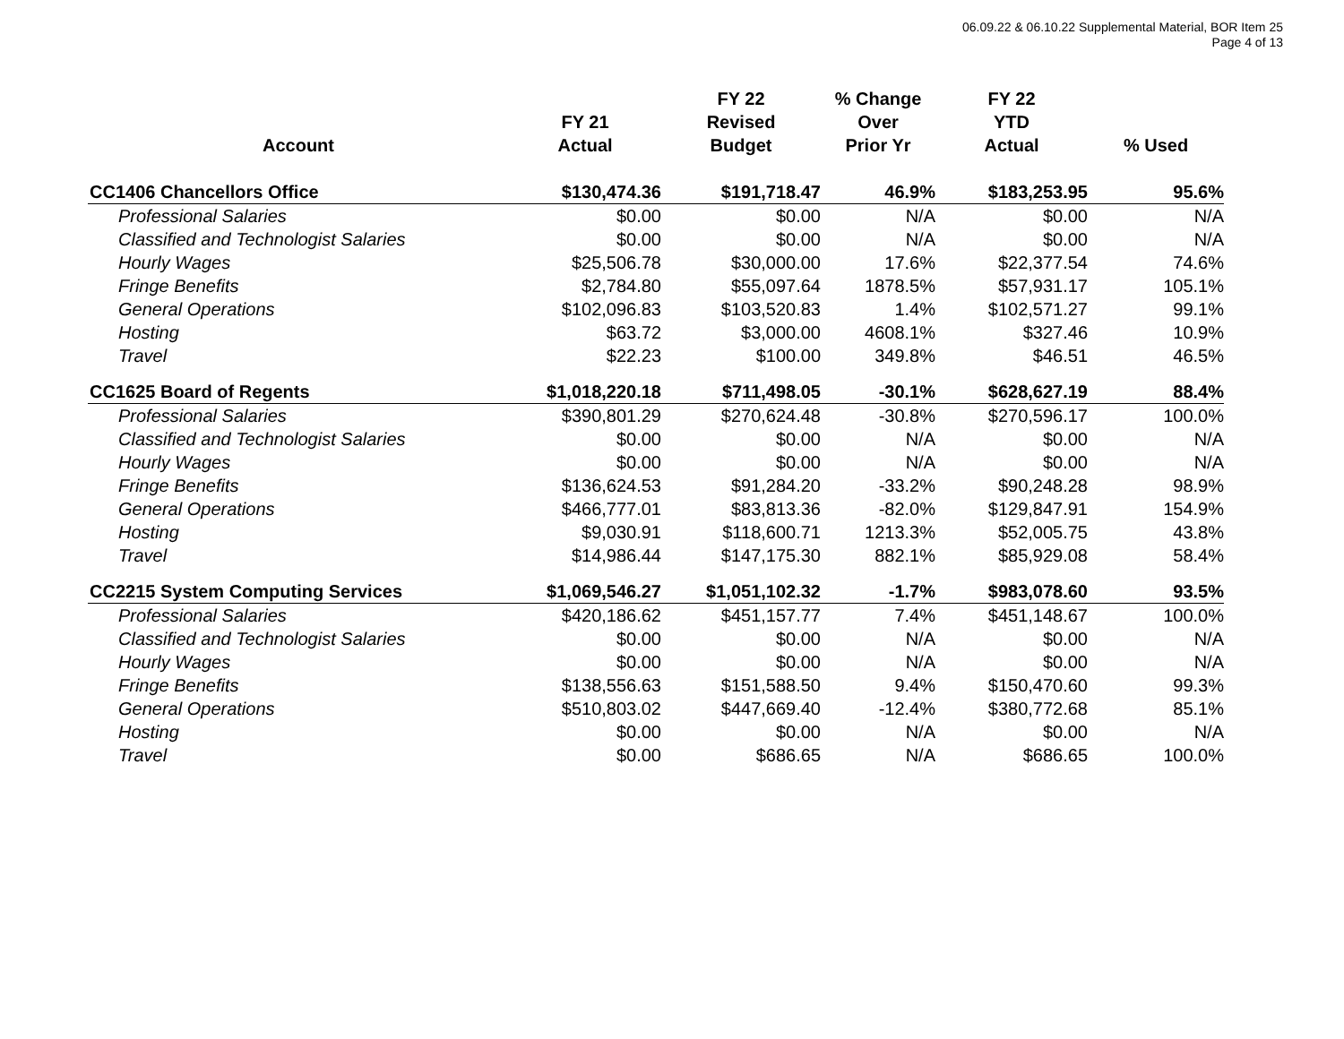06.09.22 & 06.10.22 Supplemental Material, BOR Item 25
Page 4 of 13
| Account | FY 21 Actual | FY 22 Revised Budget | % Change Over Prior Yr | FY 22 YTD Actual | % Used |
| --- | --- | --- | --- | --- | --- |
| CC1406 Chancellors Office | $130,474.36 | $191,718.47 | 46.9% | $183,253.95 | 95.6% |
| Professional Salaries | $0.00 | $0.00 | N/A | $0.00 | N/A |
| Classified and Technologist Salaries | $0.00 | $0.00 | N/A | $0.00 | N/A |
| Hourly Wages | $25,506.78 | $30,000.00 | 17.6% | $22,377.54 | 74.6% |
| Fringe Benefits | $2,784.80 | $55,097.64 | 1878.5% | $57,931.17 | 105.1% |
| General Operations | $102,096.83 | $103,520.83 | 1.4% | $102,571.27 | 99.1% |
| Hosting | $63.72 | $3,000.00 | 4608.1% | $327.46 | 10.9% |
| Travel | $22.23 | $100.00 | 349.8% | $46.51 | 46.5% |
| CC1625 Board of Regents | $1,018,220.18 | $711,498.05 | -30.1% | $628,627.19 | 88.4% |
| Professional Salaries | $390,801.29 | $270,624.48 | -30.8% | $270,596.17 | 100.0% |
| Classified and Technologist Salaries | $0.00 | $0.00 | N/A | $0.00 | N/A |
| Hourly Wages | $0.00 | $0.00 | N/A | $0.00 | N/A |
| Fringe Benefits | $136,624.53 | $91,284.20 | -33.2% | $90,248.28 | 98.9% |
| General Operations | $466,777.01 | $83,813.36 | -82.0% | $129,847.91 | 154.9% |
| Hosting | $9,030.91 | $118,600.71 | 1213.3% | $52,005.75 | 43.8% |
| Travel | $14,986.44 | $147,175.30 | 882.1% | $85,929.08 | 58.4% |
| CC2215 System Computing Services | $1,069,546.27 | $1,051,102.32 | -1.7% | $983,078.60 | 93.5% |
| Professional Salaries | $420,186.62 | $451,157.77 | 7.4% | $451,148.67 | 100.0% |
| Classified and Technologist Salaries | $0.00 | $0.00 | N/A | $0.00 | N/A |
| Hourly Wages | $0.00 | $0.00 | N/A | $0.00 | N/A |
| Fringe Benefits | $138,556.63 | $151,588.50 | 9.4% | $150,470.60 | 99.3% |
| General Operations | $510,803.02 | $447,669.40 | -12.4% | $380,772.68 | 85.1% |
| Hosting | $0.00 | $0.00 | N/A | $0.00 | N/A |
| Travel | $0.00 | $686.65 | N/A | $686.65 | 100.0% |